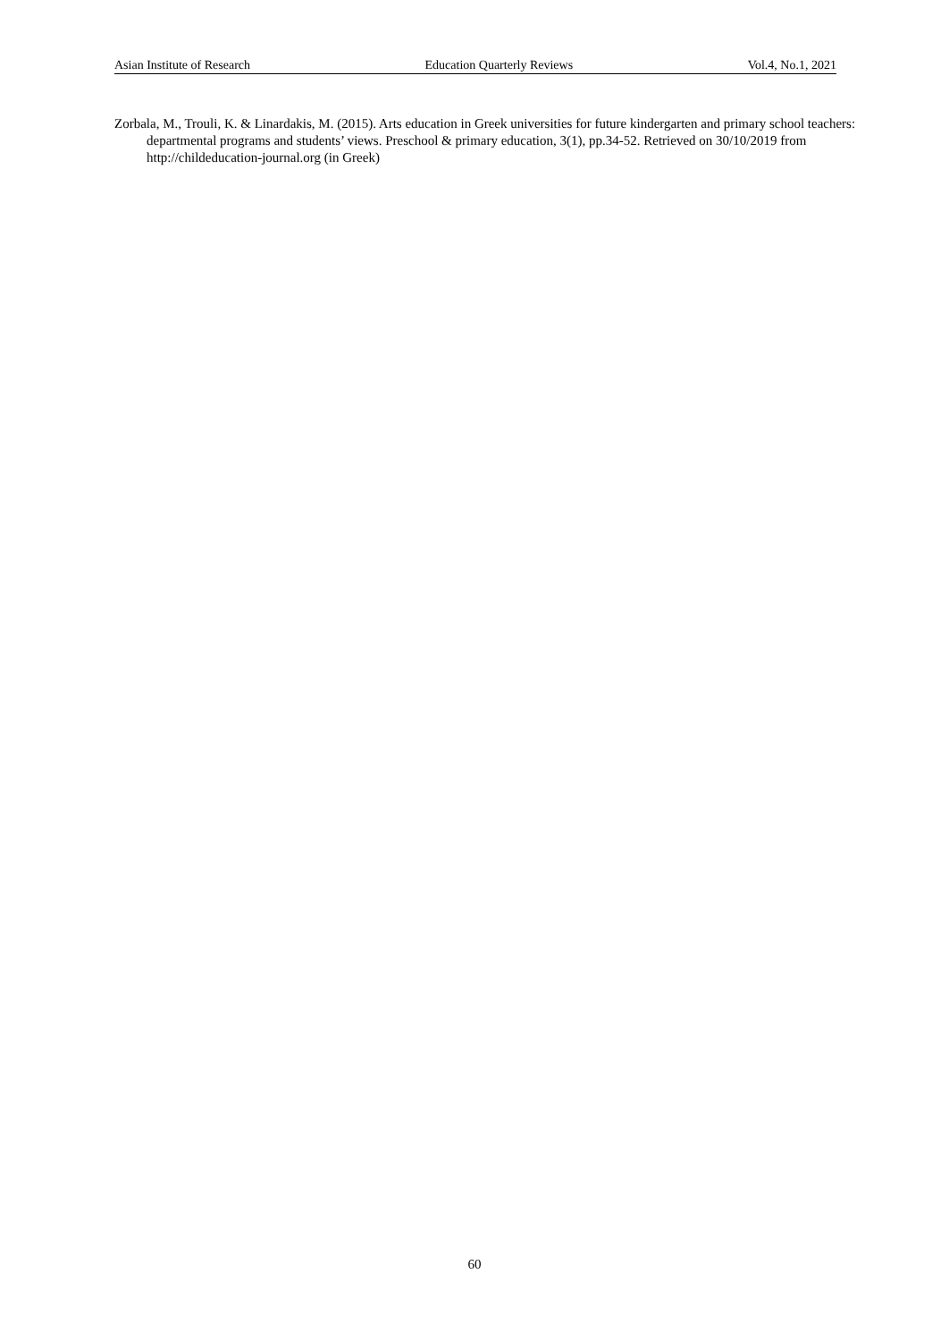Asian Institute of Research Education Quarterly Reviews Vol.4, No.1, 2021
Zorbala, M., Trouli, K. & Linardakis, M. (2015). Arts education in Greek universities for future kindergarten and primary school teachers: departmental programs and students’ views. Preschool & primary education, 3(1), pp.34-52. Retrieved on 30/10/2019 from http://childeducation-journal.org (in Greek)
60